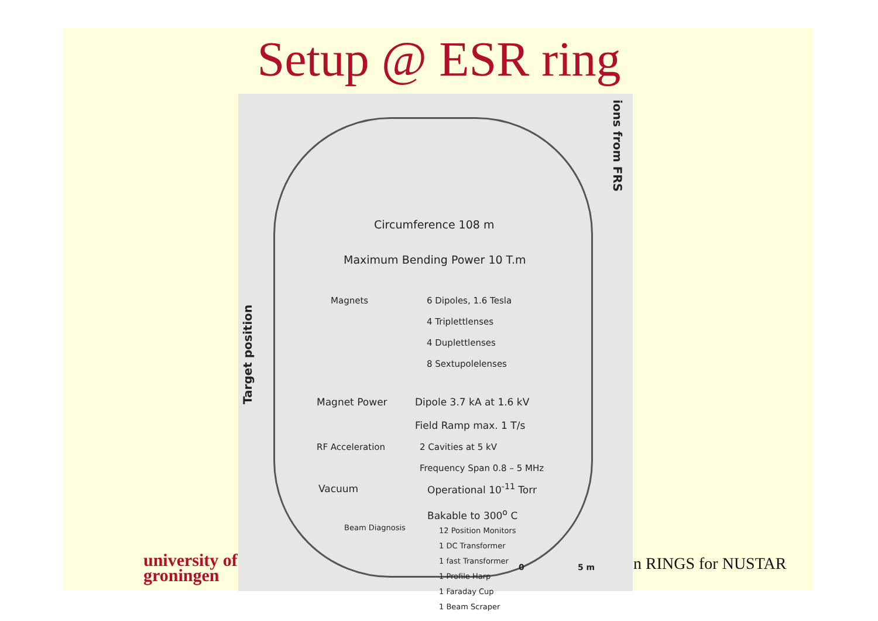Setup @ ESR ring
Circumference 108 m
Maximum Bending Power 10 T.m
Magnets
6 Dipoles, 1.6 Tesla
4 Triplettlenses
4 Duplettlenses
8 Sextupolelenses
Magnet Power
Dipole 3.7 kA at 1.6 kV
Field Ramp max. 1 T/s
RF Acceleration
2 Cavities at 5 kV
Frequency Span 0.8 – 5 MHz
Vacuum
Operational 10<sup>-11</sup> Torr
Bakable to 300<sup>o</sup> C
Beam Diagnosis
12 Position Monitors
1 DC Transformer
1 fast Transformer
1 Profile Harp
1 Faraday Cup
1 Beam Scraper
ions from FRS
Target position
0 5 m
university of
groningen
n RINGS for NUSTAR